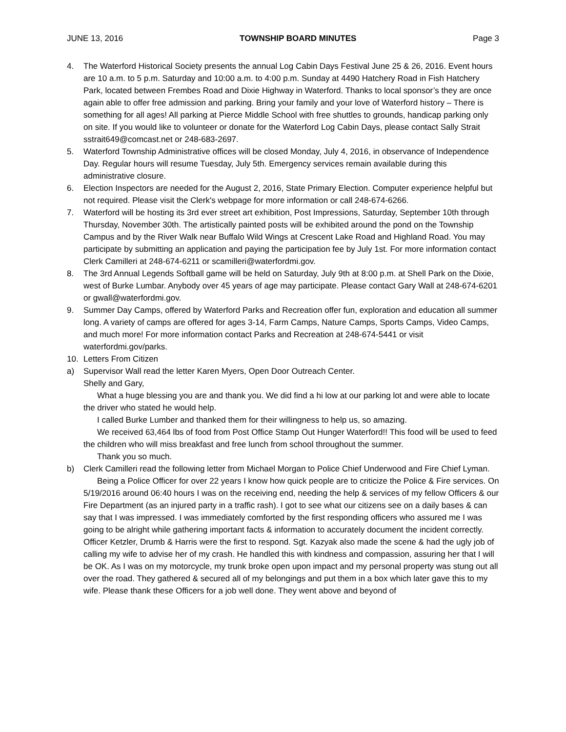JUNE 13, 2016 TOWNSHIP BOARD MINUTES Page 3
4. The Waterford Historical Society presents the annual Log Cabin Days Festival June 25 & 26, 2016. Event hours are 10 a.m. to 5 p.m. Saturday and 10:00 a.m. to 4:00 p.m. Sunday at 4490 Hatchery Road in Fish Hatchery Park, located between Frembes Road and Dixie Highway in Waterford. Thanks to local sponsor’s they are once again able to offer free admission and parking. Bring your family and your love of Waterford history – There is something for all ages! All parking at Pierce Middle School with free shuttles to grounds, handicap parking only on site. If you would like to volunteer or donate for the Waterford Log Cabin Days, please contact Sally Strait sstrait649@comcast.net or 248-683-2697.
5. Waterford Township Administrative offices will be closed Monday, July 4, 2016, in observance of Independence Day. Regular hours will resume Tuesday, July 5th. Emergency services remain available during this administrative closure.
6. Election Inspectors are needed for the August 2, 2016, State Primary Election. Computer experience helpful but not required. Please visit the Clerk's webpage for more information or call 248-674-6266.
7. Waterford will be hosting its 3rd ever street art exhibition, Post Impressions, Saturday, September 10th through Thursday, November 30th. The artistically painted posts will be exhibited around the pond on the Township Campus and by the River Walk near Buffalo Wild Wings at Crescent Lake Road and Highland Road. You may participate by submitting an application and paying the participation fee by July 1st. For more information contact Clerk Camilleri at 248-674-6211 or scamilleri@waterfordmi.gov.
8. The 3rd Annual Legends Softball game will be held on Saturday, July 9th at 8:00 p.m. at Shell Park on the Dixie, west of Burke Lumbar. Anybody over 45 years of age may participate. Please contact Gary Wall at 248-674-6201 or gwall@waterfordmi.gov.
9. Summer Day Camps, offered by Waterford Parks and Recreation offer fun, exploration and education all summer long. A variety of camps are offered for ages 3-14, Farm Camps, Nature Camps, Sports Camps, Video Camps, and much more! For more information contact Parks and Recreation at 248-674-5441 or visit waterfordmi.gov/parks.
10. Letters From Citizen
a) Supervisor Wall read the letter Karen Myers, Open Door Outreach Center.
Shelly and Gary,
What a huge blessing you are and thank you. We did find a hi low at our parking lot and were able to locate the driver who stated he would help.
I called Burke Lumber and thanked them for their willingness to help us, so amazing.
We received 63,464 lbs of food from Post Office Stamp Out Hunger Waterford!! This food will be used to feed the children who will miss breakfast and free lunch from school throughout the summer.
Thank you so much.
b) Clerk Camilleri read the following letter from Michael Morgan to Police Chief Underwood and Fire Chief Lyman.
Being a Police Officer for over 22 years I know how quick people are to criticize the Police & Fire services. On 5/19/2016 around 06:40 hours I was on the receiving end, needing the help & services of my fellow Officers & our Fire Department (as an injured party in a traffic rash). I got to see what our citizens see on a daily bases & can say that I was impressed. I was immediately comforted by the first responding officers who assured me I was going to be alright while gathering important facts & information to accurately document the incident correctly. Officer Ketzler, Drumb & Harris were the first to respond. Sgt. Kazyak also made the scene & had the ugly job of calling my wife to advise her of my crash. He handled this with kindness and compassion, assuring her that I will be OK. As I was on my motorcycle, my trunk broke open upon impact and my personal property was stung out all over the road. They gathered & secured all of my belongings and put them in a box which later gave this to my wife. Please thank these Officers for a job well done. They went above and beyond of